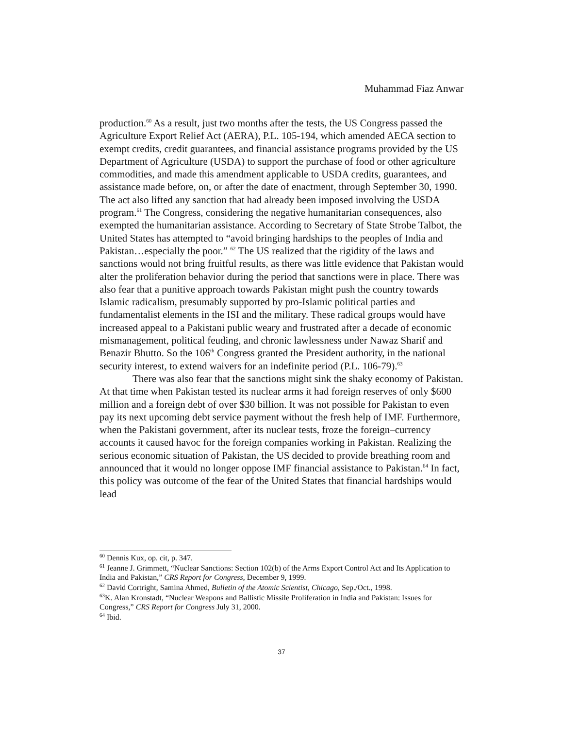Muhammad Fiaz Anwar
production.<sup>60</sup> As a result, just two months after the tests, the US Congress passed the Agriculture Export Relief Act (AERA), P.L. 105-194, which amended AECA section to exempt credits, credit guarantees, and financial assistance programs provided by the US Department of Agriculture (USDA) to support the purchase of food or other agriculture commodities, and made this amendment applicable to USDA credits, guarantees, and assistance made before, on, or after the date of enactment, through September 30, 1990. The act also lifted any sanction that had already been imposed involving the USDA program.<sup>61</sup> The Congress, considering the negative humanitarian consequences, also exempted the humanitarian assistance. According to Secretary of State Strobe Talbot, the United States has attempted to “avoid bringing hardships to the peoples of India and Pakistan…especially the poor.” <sup>62</sup> The US realized that the rigidity of the laws and sanctions would not bring fruitful results, as there was little evidence that Pakistan would alter the proliferation behavior during the period that sanctions were in place. There was also fear that a punitive approach towards Pakistan might push the country towards Islamic radicalism, presumably supported by pro-Islamic political parties and fundamentalist elements in the ISI and the military. These radical groups would have increased appeal to a Pakistani public weary and frustrated after a decade of economic mismanagement, political feuding, and chronic lawlessness under Nawaz Sharif and Benazir Bhutto. So the 106<sup>th</sup> Congress granted the President authority, in the national security interest, to extend waivers for an indefinite period (P.L. 106-79).<sup>63</sup>
There was also fear that the sanctions might sink the shaky economy of Pakistan. At that time when Pakistan tested its nuclear arms it had foreign reserves of only $600 million and a foreign debt of over $30 billion. It was not possible for Pakistan to even pay its next upcoming debt service payment without the fresh help of IMF. Furthermore, when the Pakistani government, after its nuclear tests, froze the foreign–currency accounts it caused havoc for the foreign companies working in Pakistan. Realizing the serious economic situation of Pakistan, the US decided to provide breathing room and announced that it would no longer oppose IMF financial assistance to Pakistan.<sup>64</sup> In fact, this policy was outcome of the fear of the United States that financial hardships would lead
<sup>60</sup> Dennis Kux, op. cit, p. 347.
<sup>61</sup> Jeanne J. Grimmett, “Nuclear Sanctions: Section 102(b) of the Arms Export Control Act and Its Application to India and Pakistan,” CRS Report for Congress, December 9, 1999.
<sup>62</sup> David Cortright, Samina Ahmed, Bulletin of the Atomic Scientist, Chicago, Sep./Oct., 1998.
<sup>63</sup>K. Alan Kronstadt, “Nuclear Weapons and Ballistic Missile Proliferation in India and Pakistan: Issues for Congress,” CRS Report for Congress July 31, 2000.
<sup>64</sup> Ibid.
37